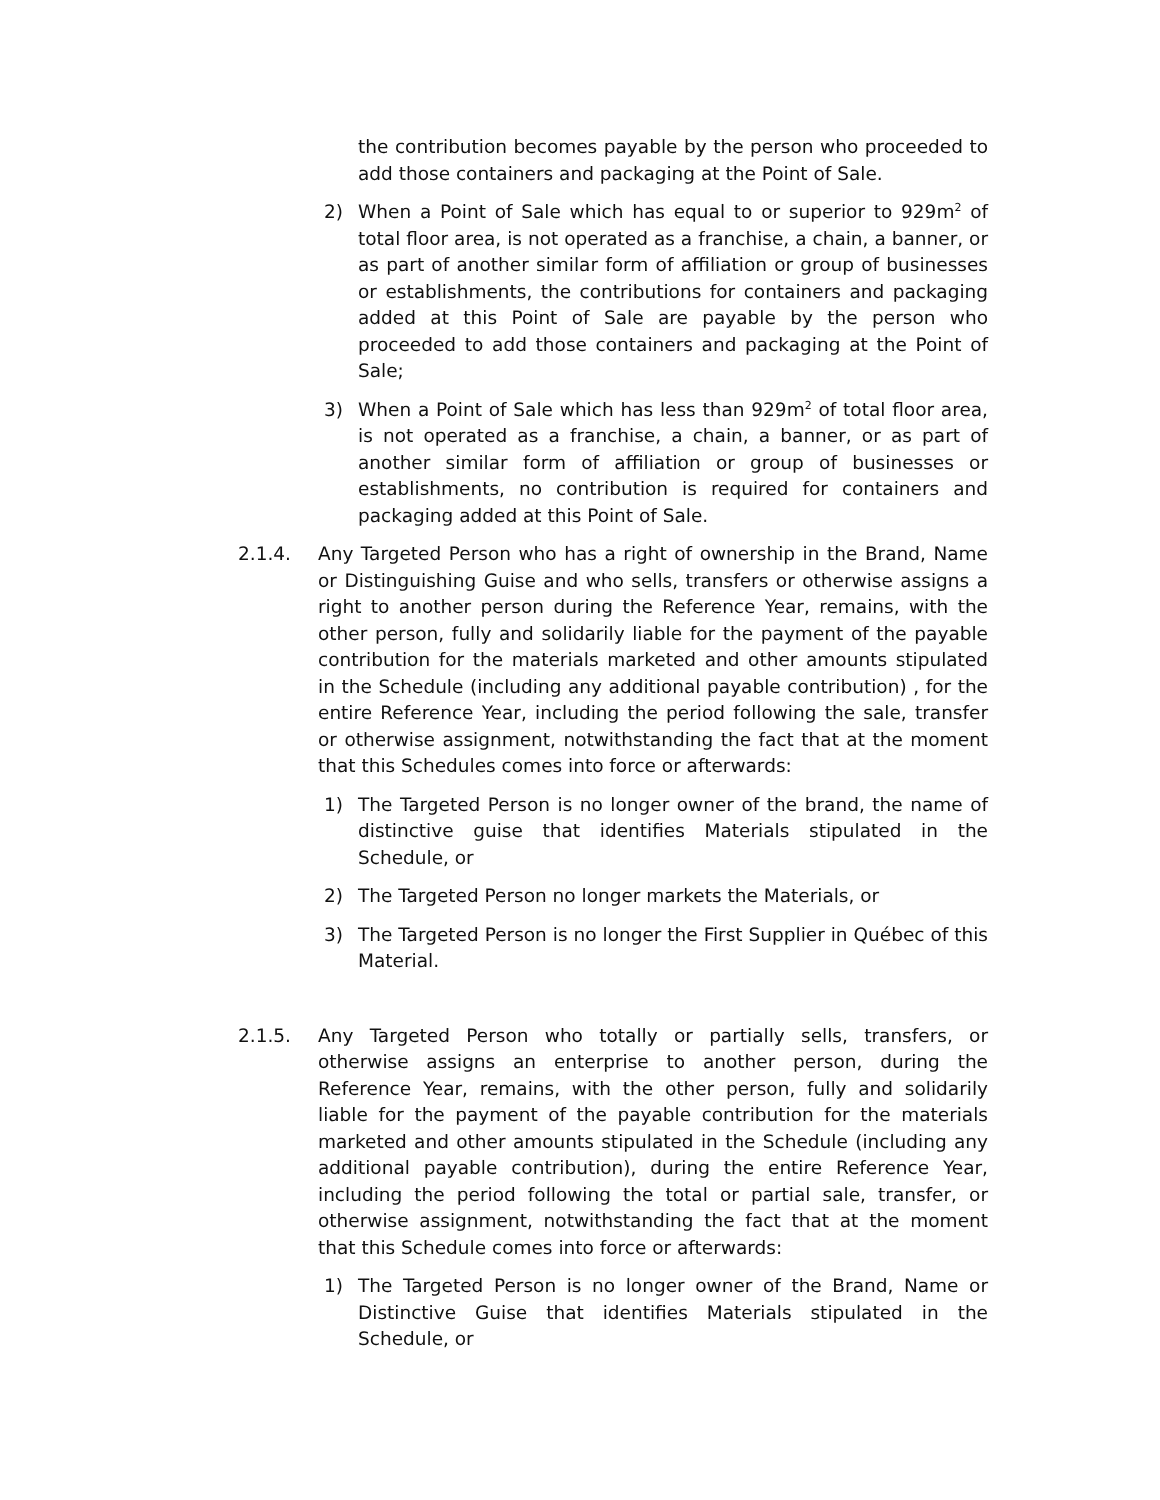the contribution becomes payable by the person who proceeded to add those containers and packaging at the Point of Sale.
2) When a Point of Sale which has equal to or superior to 929m<sup>2</sup> of total floor area, is not operated as a franchise, a chain, a banner, or as part of another similar form of affiliation or group of businesses or establishments, the contributions for containers and packaging added at this Point of Sale are payable by the person who proceeded to add those containers and packaging at the Point of Sale;
3) When a Point of Sale which has less than 929m<sup>2</sup> of total floor area, is not operated as a franchise, a chain, a banner, or as part of another similar form of affiliation or group of businesses or establishments, no contribution is required for containers and packaging added at this Point of Sale.
2.1.4. Any Targeted Person who has a right of ownership in the Brand, Name or Distinguishing Guise and who sells, transfers or otherwise assigns a right to another person during the Reference Year, remains, with the other person, fully and solidarily liable for the payment of the payable contribution for the materials marketed and other amounts stipulated in the Schedule (including any additional payable contribution) , for the entire Reference Year, including the period following the sale, transfer or otherwise assignment, notwithstanding the fact that at the moment that this Schedules comes into force or afterwards:
1) The Targeted Person is no longer owner of the brand, the name of distinctive guise that identifies Materials stipulated in the Schedule, or
2) The Targeted Person no longer markets the Materials, or
3) The Targeted Person is no longer the First Supplier in Québec of this Material.
2.1.5. Any Targeted Person who totally or partially sells, transfers, or otherwise assigns an enterprise to another person, during the Reference Year, remains, with the other person, fully and solidarily liable for the payment of the payable contribution for the materials marketed and other amounts stipulated in the Schedule (including any additional payable contribution), during the entire Reference Year, including the period following the total or partial sale, transfer, or otherwise assignment, notwithstanding the fact that at the moment that this Schedule comes into force or afterwards:
1) The Targeted Person is no longer owner of the Brand, Name or Distinctive Guise that identifies Materials stipulated in the Schedule, or